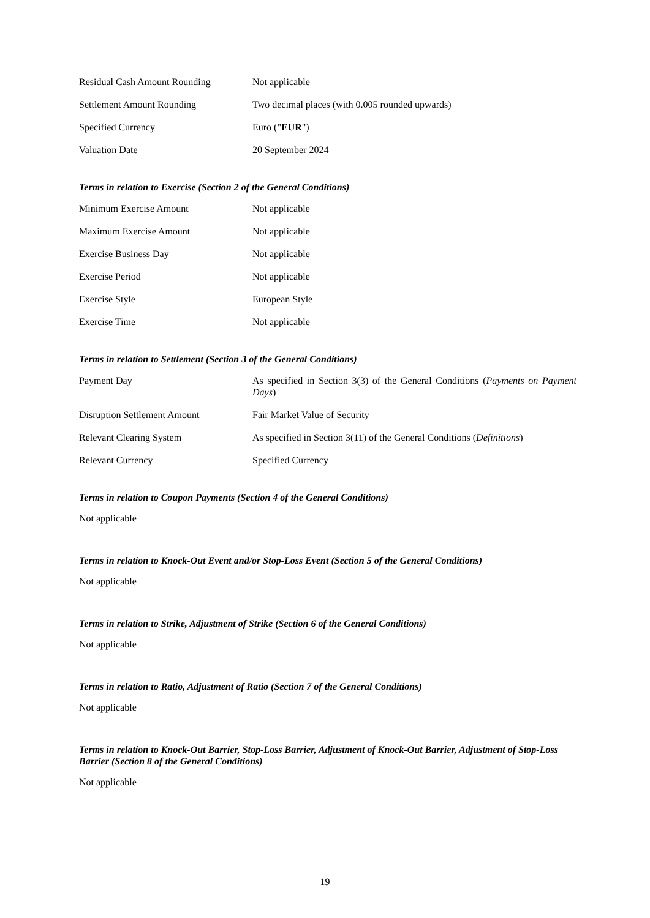| Residual Cash Amount Rounding | Not applicable |
| Settlement Amount Rounding | Two decimal places (with 0.005 rounded upwards) |
| Specified Currency | Euro (" EUR ") |
| Valuation Date | 20 September 2024 |
Terms in relation to Exercise (Section 2 of the General Conditions)
| Minimum Exercise Amount | Not applicable |
| Maximum Exercise Amount | Not applicable |
| Exercise Business Day | Not applicable |
| Exercise Period | Not applicable |
| Exercise Style | European Style |
| Exercise Time | Not applicable |
Terms in relation to Settlement (Section 3 of the General Conditions)
| Payment Day | As specified in Section 3(3) of the General Conditions ( Payments on Payment Days ) |
| Disruption Settlement Amount | Fair Market Value of Security |
| Relevant Clearing System | As specified in Section 3(11) of the General Conditions ( Definitions ) |
| Relevant Currency | Specified Currency |
Terms in relation to Coupon Payments (Section 4 of the General Conditions)
Not applicable
Terms in relation to Knock-Out Event and/or Stop-Loss Event (Section 5 of the General Conditions)
Not applicable
Terms in relation to Strike, Adjustment of Strike (Section 6 of the General Conditions)
Not applicable
Terms in relation to Ratio, Adjustment of Ratio (Section 7 of the General Conditions)
Not applicable
Terms in relation to Knock-Out Barrier, Stop-Loss Barrier, Adjustment of Knock-Out Barrier, Adjustment of Stop-Loss Barrier (Section 8 of the General Conditions)
Not applicable
19